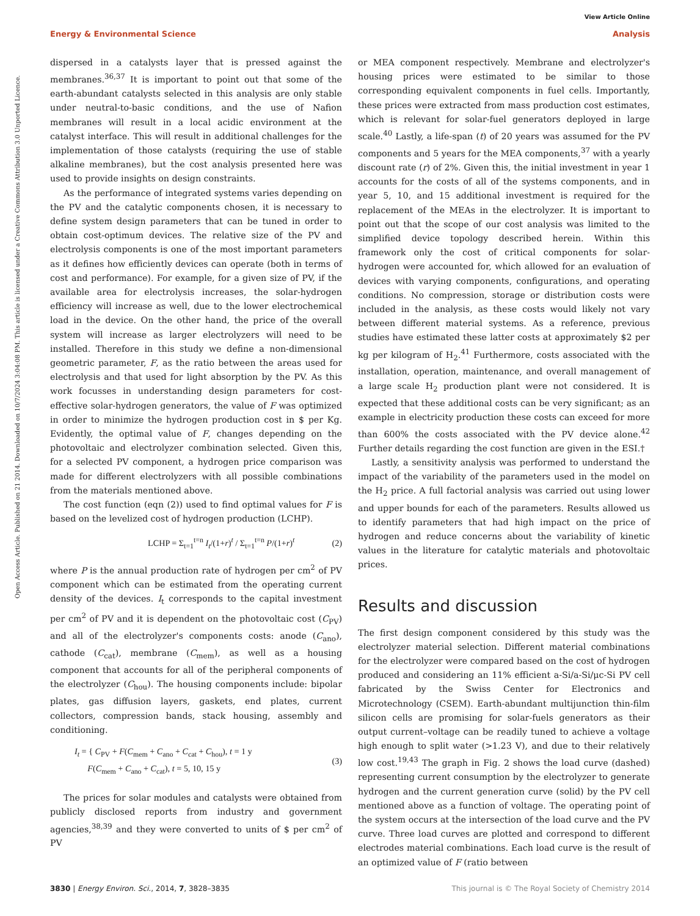View Article Online
Energy & Environmental Science Analysis
Open Access Article. Published on 21 2014. Downloaded on 10/7/2024 3:04:08 PM. This article is licensed under a Creative Commons Attribution 3.0 Unported Licence.
dispersed in a catalysts layer that is pressed against the membranes.<sup>36,37</sup> It is important to point out that some of the earth-abundant catalysts selected in this analysis are only stable under neutral-to-basic conditions, and the use of Nafion membranes will result in a local acidic environment at the catalyst interface. This will result in additional challenges for the implementation of those catalysts (requiring the use of stable alkaline membranes), but the cost analysis presented here was used to provide insights on design constraints.
As the performance of integrated systems varies depending on the PV and the catalytic components chosen, it is necessary to define system design parameters that can be tuned in order to obtain cost-optimum devices. The relative size of the PV and electrolysis components is one of the most important parameters as it defines how efficiently devices can operate (both in terms of cost and performance). For example, for a given size of PV, if the available area for electrolysis increases, the solar-hydrogen efficiency will increase as well, due to the lower electrochemical load in the device. On the other hand, the price of the overall system will increase as larger electrolyzers will need to be installed. Therefore in this study we define a non-dimensional geometric parameter, F, as the ratio between the areas used for electrolysis and that used for light absorption by the PV. As this work focusses in understanding design parameters for cost-effective solar-hydrogen generators, the value of F was optimized in order to minimize the hydrogen production cost in $ per Kg. Evidently, the optimal value of F, changes depending on the photovoltaic and electrolyzer combination selected. Given this, for a selected PV component, a hydrogen price comparison was made for different electrolyzers with all possible combinations from the materials mentioned above.
The cost function (eqn (2)) used to find optimal values for F is based on the levelized cost of hydrogen production (LCHP).
LCHP = Σ<sub>t=1</sub><sup>t=n</sup> I<sub>t</sub>/(1+r)<sup>t</sup> / Σ<sub>t=1</sub><sup>t=n</sup> P/(1+r)<sup>t</sup> (2)
where P is the annual production rate of hydrogen per cm<sup>2</sup> of PV component which can be estimated from the operating current density of the devices. I<sub>t</sub> corresponds to the capital investment per cm<sup>2</sup> of PV and it is dependent on the photovoltaic cost (C<sub>PV</sub>) and all of the electrolyzer's components costs: anode (C<sub>ano</sub>), cathode (C<sub>cat</sub>), membrane (C<sub>mem</sub>), as well as a housing component that accounts for all of the peripheral components of the electrolyzer (C<sub>hou</sub>). The housing components include: bipolar plates, gas diffusion layers, gaskets, end plates, current collectors, compression bands, stack housing, assembly and conditioning.
I<sub>t</sub> = { C<sub>PV</sub> + F(C<sub>mem</sub> + C<sub>ano</sub> + C<sub>cat</sub> + C<sub>hou</sub>), t = 1 y
F(C<sub>mem</sub> + C<sub>ano</sub> + C<sub>cat</sub>), t = 5, 10, 15 y (3)
The prices for solar modules and catalysts were obtained from publicly disclosed reports from industry and government agencies,<sup>38,39</sup> and they were converted to units of $ per cm<sup>2</sup> of PV
or MEA component respectively. Membrane and electrolyzer's housing prices were estimated to be similar to those corresponding equivalent components in fuel cells. Importantly, these prices were extracted from mass production cost estimates, which is relevant for solar-fuel generators deployed in large scale.<sup>40</sup> Lastly, a life-span (t) of 20 years was assumed for the PV components and 5 years for the MEA components,<sup>37</sup> with a yearly discount rate (r) of 2%. Given this, the initial investment in year 1 accounts for the costs of all of the systems components, and in year 5, 10, and 15 additional investment is required for the replacement of the MEAs in the electrolyzer. It is important to point out that the scope of our cost analysis was limited to the simplified device topology described herein. Within this framework only the cost of critical components for solar-hydrogen were accounted for, which allowed for an evaluation of devices with varying components, configurations, and operating conditions. No compression, storage or distribution costs were included in the analysis, as these costs would likely not vary between different material systems. As a reference, previous studies have estimated these latter costs at approximately $2 per kg per kilogram of H<sub>2</sub>.<sup>41</sup> Furthermore, costs associated with the installation, operation, maintenance, and overall management of a large scale H<sub>2</sub> production plant were not considered. It is expected that these additional costs can be very significant; as an example in electricity production these costs can exceed for more than 600% the costs associated with the PV device alone.<sup>42</sup> Further details regarding the cost function are given in the ESI.†
Lastly, a sensitivity analysis was performed to understand the impact of the variability of the parameters used in the model on the H<sub>2</sub> price. A full factorial analysis was carried out using lower and upper bounds for each of the parameters. Results allowed us to identify parameters that had high impact on the price of hydrogen and reduce concerns about the variability of kinetic values in the literature for catalytic materials and photovoltaic prices.
Results and discussion
The first design component considered by this study was the electrolyzer material selection. Different material combinations for the electrolyzer were compared based on the cost of hydrogen produced and considering an 11% efficient a-Si/a-Si/μc-Si PV cell fabricated by the Swiss Center for Electronics and Microtechnology (CSEM). Earth-abundant multijunction thin-film silicon cells are promising for solar-fuels generators as their output current–voltage can be readily tuned to achieve a voltage high enough to split water (>1.23 V), and due to their relatively low cost.<sup>19,43</sup> The graph in Fig. 2 shows the load curve (dashed) representing current consumption by the electrolyzer to generate hydrogen and the current generation curve (solid) by the PV cell mentioned above as a function of voltage. The operating point of the system occurs at the intersection of the load curve and the PV curve. Three load curves are plotted and correspond to different electrodes material combinations. Each load curve is the result of an optimized value of F (ratio between
3830 | Energy Environ. Sci., 2014, 7, 3828–3835 This journal is © The Royal Society of Chemistry 2014